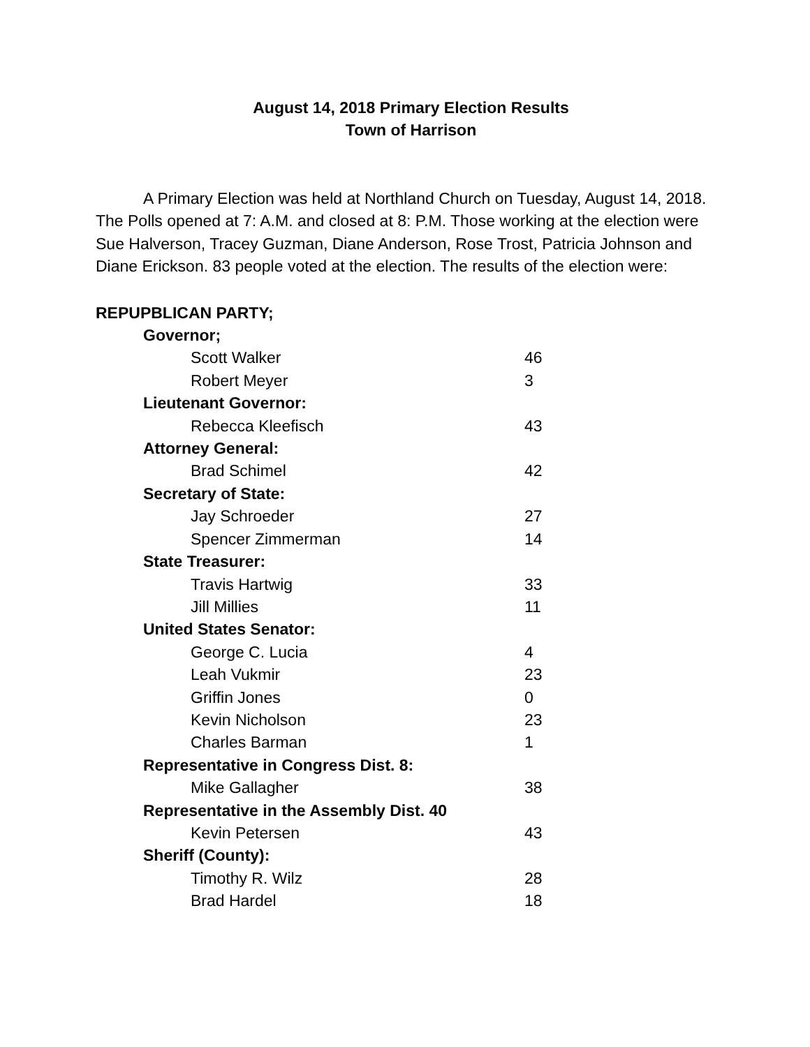August 14, 2018 Primary Election Results
Town of Harrison
A Primary Election was held at Northland Church on Tuesday, August 14, 2018. The Polls opened at 7: A.M. and closed at 8: P.M. Those working at the election were Sue Halverson, Tracey Guzman, Diane Anderson, Rose Trost, Patricia Johnson and Diane Erickson. 83 people voted at the election. The results of the election were:
| REPUPBLICAN PARTY; | |
| Governor; | |
| Scott Walker | 46 |
| Robert Meyer | 3 |
| Lieutenant Governor: | |
| Rebecca Kleefisch | 43 |
| Attorney General: | |
| Brad Schimel | 42 |
| Secretary of State: | |
| Jay Schroeder | 27 |
| Spencer Zimmerman | 14 |
| State Treasurer: | |
| Travis Hartwig | 33 |
| Jill Millies | 11 |
| United States Senator: | |
| George C. Lucia | 4 |
| Leah Vukmir | 23 |
| Griffin Jones | 0 |
| Kevin Nicholson | 23 |
| Charles Barman | 1 |
| Representative in Congress Dist. 8: | |
| Mike Gallagher | 38 |
| Representative in the Assembly Dist. 40 | |
| Kevin Petersen | 43 |
| Sheriff (County): | |
| Timothy R. Wilz | 28 |
| Brad Hardel | 18 |